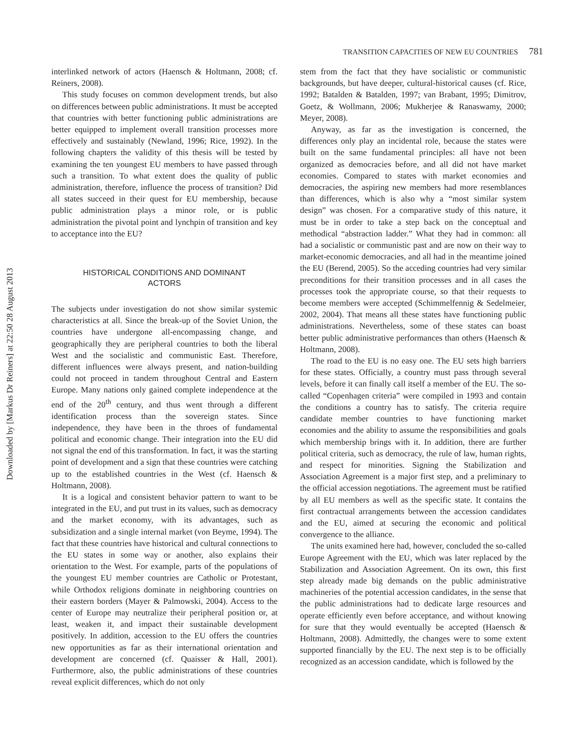Downloaded by [Markus Dr Reiners] at 22:50 28 August 2013
TRANSITION CAPACITIES OF NEW EU COUNTRIES 781
interlinked network of actors (Haensch & Holtmann, 2008; cf. Reiners, 2008).
This study focuses on common development trends, but also on differences between public administrations. It must be accepted that countries with better functioning public administrations are better equipped to implement overall transition processes more effectively and sustainably (Newland, 1996; Rice, 1992). In the following chapters the validity of this thesis will be tested by examining the ten youngest EU members to have passed through such a transition. To what extent does the quality of public administration, therefore, influence the process of transition? Did all states succeed in their quest for EU membership, because public administration plays a minor role, or is public administration the pivotal point and lynchpin of transition and key to acceptance into the EU?
HISTORICAL CONDITIONS AND DOMINANT
ACTORS
The subjects under investigation do not show similar systemic characteristics at all. Since the break-up of the Soviet Union, the countries have undergone all-encompassing change, and geographically they are peripheral countries to both the liberal West and the socialistic and communistic East. Therefore, different influences were always present, and nation-building could not proceed in tandem throughout Central and Eastern Europe. Many nations only gained complete independence at the end of the 20<sup>th</sup> century, and thus went through a different identification process than the sovereign states. Since independence, they have been in the throes of fundamental political and economic change. Their integration into the EU did not signal the end of this transformation. In fact, it was the starting point of development and a sign that these countries were catching up to the established countries in the West (cf. Haensch & Holtmann, 2008).
It is a logical and consistent behavior pattern to want to be integrated in the EU, and put trust in its values, such as democracy and the market economy, with its advantages, such as subsidization and a single internal market (von Beyme, 1994). The fact that these countries have historical and cultural connections to the EU states in some way or another, also explains their orientation to the West. For example, parts of the populations of the youngest EU member countries are Catholic or Protestant, while Orthodox religions dominate in neighboring countries on their eastern borders (Mayer & Palmowski, 2004). Access to the center of Europe may neutralize their peripheral position or, at least, weaken it, and impact their sustainable development positively. In addition, accession to the EU offers the countries new opportunities as far as their international orientation and development are concerned (cf. Quaisser & Hall, 2001). Furthermore, also, the public administrations of these countries reveal explicit differences, which do not only
stem from the fact that they have socialistic or communistic backgrounds, but have deeper, cultural-historical causes (cf. Rice, 1992; Batalden & Batalden, 1997; van Brabant, 1995; Dimitrov, Goetz, & Wollmann, 2006; Mukherjee & Ranaswamy, 2000; Meyer, 2008).
Anyway, as far as the investigation is concerned, the differences only play an incidental role, because the states were built on the same fundamental principles: all have not been organized as democracies before, and all did not have market economies. Compared to states with market economies and democracies, the aspiring new members had more resemblances than differences, which is also why a “most similar system design” was chosen. For a comparative study of this nature, it must be in order to take a step back on the conceptual and methodical “abstraction ladder.” What they had in common: all had a socialistic or communistic past and are now on their way to market-economic democracies, and all had in the meantime joined the EU (Berend, 2005). So the acceding countries had very similar preconditions for their transition processes and in all cases the processes took the appropriate course, so that their requests to become members were accepted (Schimmelfennig & Sedelmeier, 2002, 2004). That means all these states have functioning public administrations. Nevertheless, some of these states can boast better public administrative performances than others (Haensch & Holtmann, 2008).
The road to the EU is no easy one. The EU sets high barriers for these states. Officially, a country must pass through several levels, before it can finally call itself a member of the EU. The so-called “Copenhagen criteria” were compiled in 1993 and contain the conditions a country has to satisfy. The criteria require candidate member countries to have functioning market economies and the ability to assume the responsibilities and goals which membership brings with it. In addition, there are further political criteria, such as democracy, the rule of law, human rights, and respect for minorities. Signing the Stabilization and Association Agreement is a major first step, and a preliminary to the official accession negotiations. The agreement must be ratified by all EU members as well as the specific state. It contains the first contractual arrangements between the accession candidates and the EU, aimed at securing the economic and political convergence to the alliance.
The units examined here had, however, concluded the so-called Europe Agreement with the EU, which was later replaced by the Stabilization and Association Agreement. On its own, this first step already made big demands on the public administrative machineries of the potential accession candidates, in the sense that the public administrations had to dedicate large resources and operate efficiently even before acceptance, and without knowing for sure that they would eventually be accepted (Haensch & Holtmann, 2008). Admittedly, the changes were to some extent supported financially by the EU. The next step is to be officially recognized as an accession candidate, which is followed by the